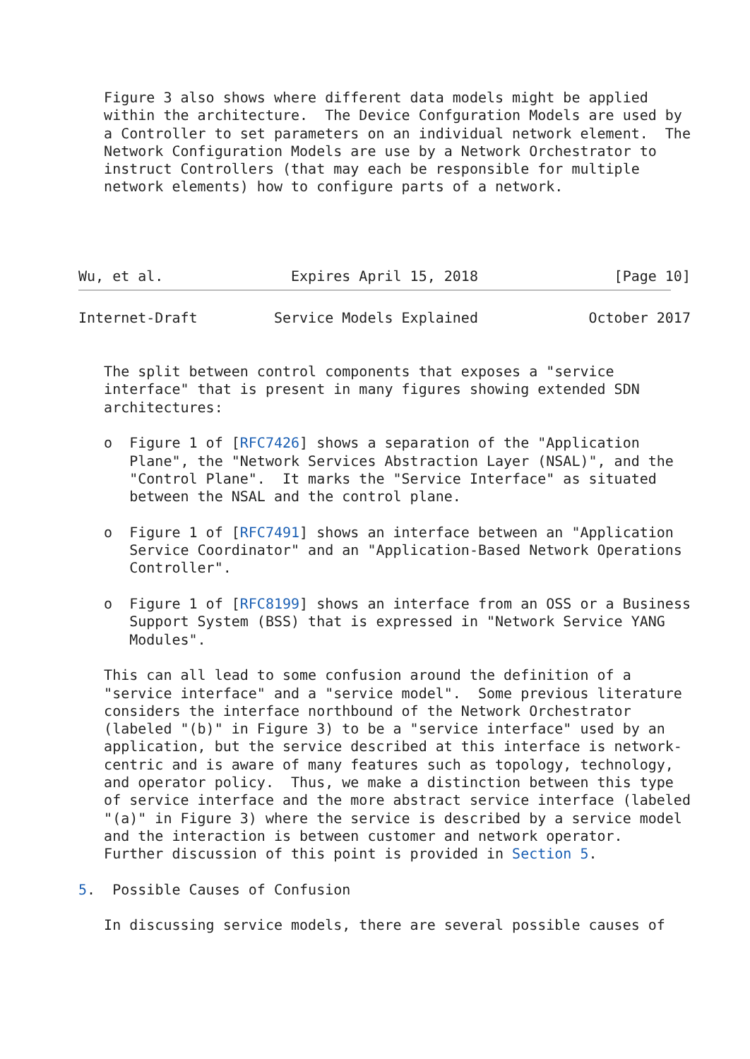Figure 3 also shows where different data models might be applied
   within the architecture.  The Device Confguration Models are used by
   a Controller to set parameters on an individual network element.  The
   Network Configuration Models are use by a Network Orchestrator to
   instruct Controllers (that may each be responsible for multiple
   network elements) how to configure parts of a network.




Wu, et al.               Expires April 15, 2018                [Page 10]
Internet-Draft         Service Models Explained             October 2017


   The split between control components that exposes a "service
   interface" that is present in many figures showing extended SDN
   architectures:

   o  Figure 1 of [RFC7426] shows a separation of the "Application
      Plane", the "Network Services Abstraction Layer (NSAL)", and the
      "Control Plane".  It marks the "Service Interface" as situated
      between the NSAL and the control plane.

   o  Figure 1 of [RFC7491] shows an interface between an "Application
      Service Coordinator" and an "Application-Based Network Operations
      Controller".

   o  Figure 1 of [RFC8199] shows an interface from an OSS or a Business
      Support System (BSS) that is expressed in "Network Service YANG
      Modules".

   This can all lead to some confusion around the definition of a
   "service interface" and a "service model".  Some previous literature
   considers the interface northbound of the Network Orchestrator
   (labeled "(b)" in Figure 3) to be a "service interface" used by an
   application, but the service described at this interface is network-
   centric and is aware of many features such as topology, technology,
   and operator policy.  Thus, we make a distinction between this type
   of service interface and the more abstract service interface (labeled
   "(a)" in Figure 3) where the service is described by a service model
   and the interaction is between customer and network operator.
   Further discussion of this point is provided in Section 5.

5.  Possible Causes of Confusion

   In discussing service models, there are several possible causes of